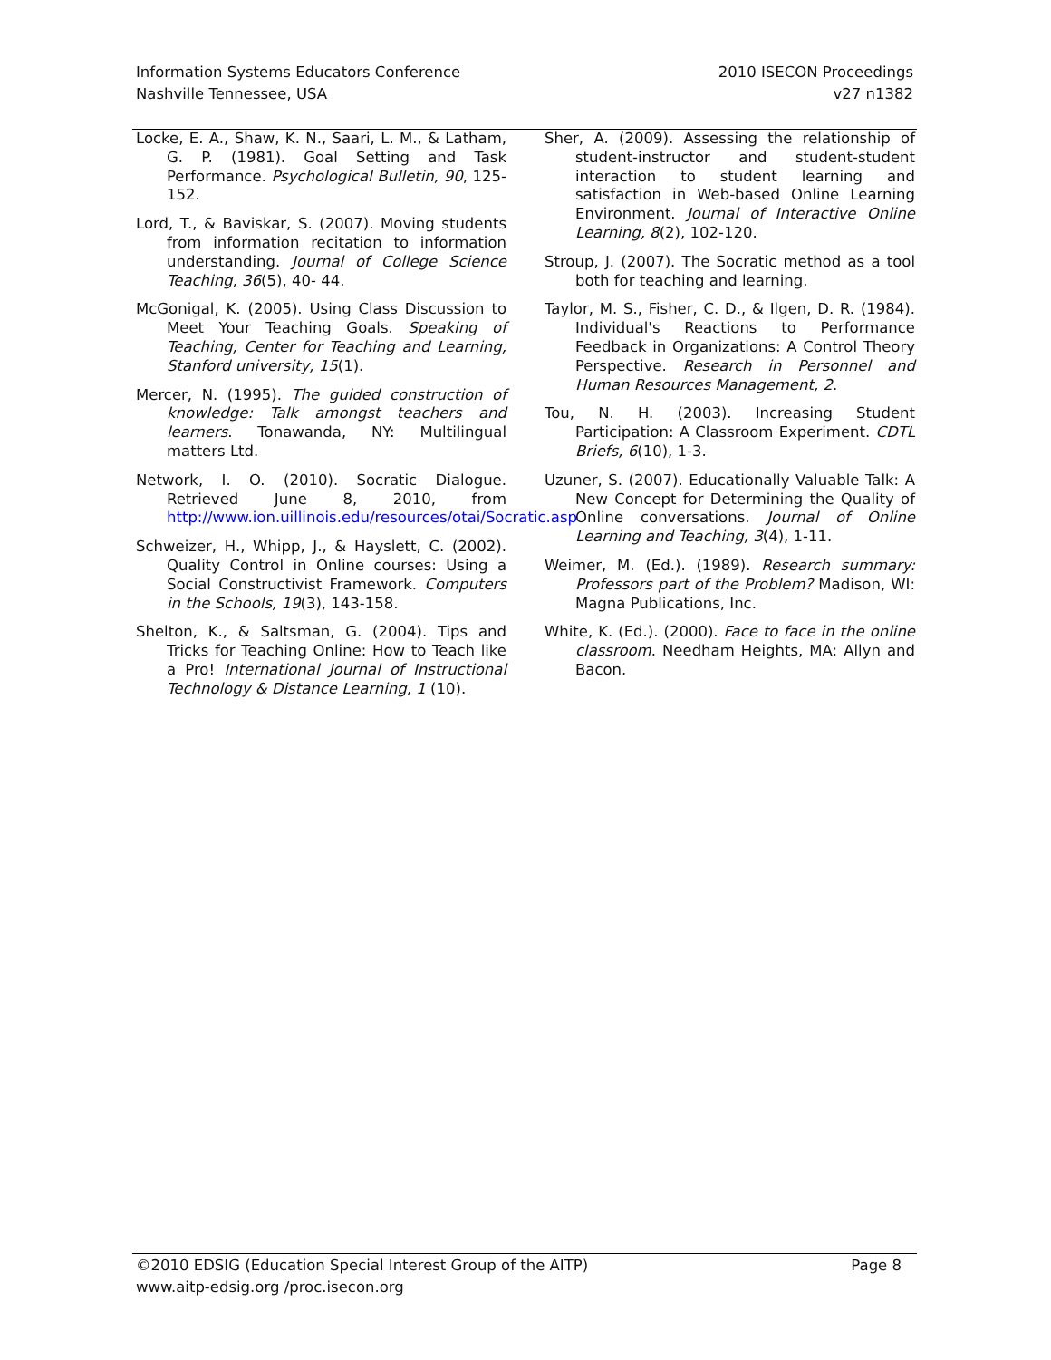Information Systems Educators Conference
Nashville Tennessee, USA
2010 ISECON Proceedings
v27 n1382
Locke, E. A., Shaw, K. N., Saari, L. M., & Latham, G. P. (1981). Goal Setting and Task Performance. Psychological Bulletin, 90, 125-152.
Lord, T., & Baviskar, S. (2007). Moving students from information recitation to information understanding. Journal of College Science Teaching, 36(5), 40- 44.
McGonigal, K. (2005). Using Class Discussion to Meet Your Teaching Goals. Speaking of Teaching, Center for Teaching and Learning, Stanford university, 15(1).
Mercer, N. (1995). The guided construction of knowledge: Talk amongst teachers and learners. Tonawanda, NY: Multilingual matters Ltd.
Network, I. O. (2010). Socratic Dialogue. Retrieved June 8, 2010, from http://www.ion.uillinois.edu/resources/otai/Socratic.asp
Schweizer, H., Whipp, J., & Hayslett, C. (2002). Quality Control in Online courses: Using a Social Constructivist Framework. Computers in the Schools, 19(3), 143-158.
Shelton, K., & Saltsman, G. (2004). Tips and Tricks for Teaching Online: How to Teach like a Pro! International Journal of Instructional Technology & Distance Learning, 1 (10).
Sher, A. (2009). Assessing the relationship of student-instructor and student-student interaction to student learning and satisfaction in Web-based Online Learning Environment. Journal of Interactive Online Learning, 8(2), 102-120.
Stroup, J. (2007). The Socratic method as a tool both for teaching and learning.
Taylor, M. S., Fisher, C. D., & Ilgen, D. R. (1984). Individual's Reactions to Performance Feedback in Organizations: A Control Theory Perspective. Research in Personnel and Human Resources Management, 2.
Tou, N. H. (2003). Increasing Student Participation: A Classroom Experiment. CDTL Briefs, 6(10), 1-3.
Uzuner, S. (2007). Educationally Valuable Talk: A New Concept for Determining the Quality of Online conversations. Journal of Online Learning and Teaching, 3(4), 1-11.
Weimer, M. (Ed.). (1989). Research summary: Professors part of the Problem? Madison, WI: Magna Publications, Inc.
White, K. (Ed.). (2000). Face to face in the online classroom. Needham Heights, MA: Allyn and Bacon.
©2010 EDSIG (Education Special Interest Group of the AITP) Page 8
www.aitp-edsig.org /proc.isecon.org